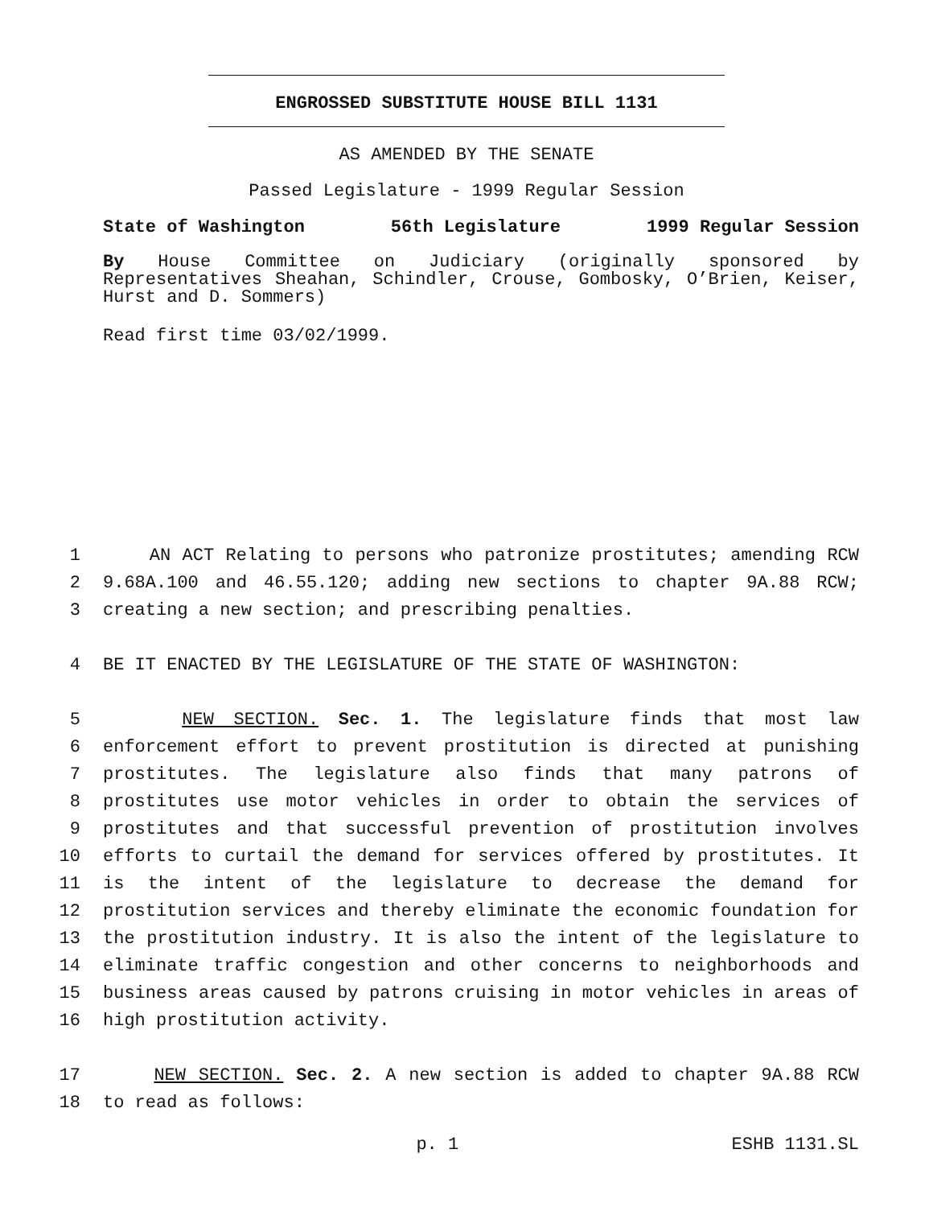ENGROSSED SUBSTITUTE HOUSE BILL 1131
AS AMENDED BY THE SENATE
Passed Legislature - 1999 Regular Session
State of Washington 56th Legislature 1999 Regular Session
By House Committee on Judiciary (originally sponsored by Representatives Sheahan, Schindler, Crouse, Gombosky, O’Brien, Keiser, Hurst and D. Sommers)
Read first time 03/02/1999.
1 AN ACT Relating to persons who patronize prostitutes; amending RCW
2 9.68A.100 and 46.55.120; adding new sections to chapter 9A.88 RCW;
3 creating a new section; and prescribing penalties.
4 BE IT ENACTED BY THE LEGISLATURE OF THE STATE OF WASHINGTON:
5 NEW SECTION. Sec. 1. The legislature finds that most law
6 enforcement effort to prevent prostitution is directed at punishing
7 prostitutes. The legislature also finds that many patrons of
8 prostitutes use motor vehicles in order to obtain the services of
9 prostitutes and that successful prevention of prostitution involves
10 efforts to curtail the demand for services offered by prostitutes. It
11 is the intent of the legislature to decrease the demand for
12 prostitution services and thereby eliminate the economic foundation for
13 the prostitution industry. It is also the intent of the legislature to
14 eliminate traffic congestion and other concerns to neighborhoods and
15 business areas caused by patrons cruising in motor vehicles in areas of
16 high prostitution activity.
17 NEW SECTION. Sec. 2. A new section is added to chapter 9A.88 RCW
18 to read as follows:
p. 1 ESHB 1131.SL